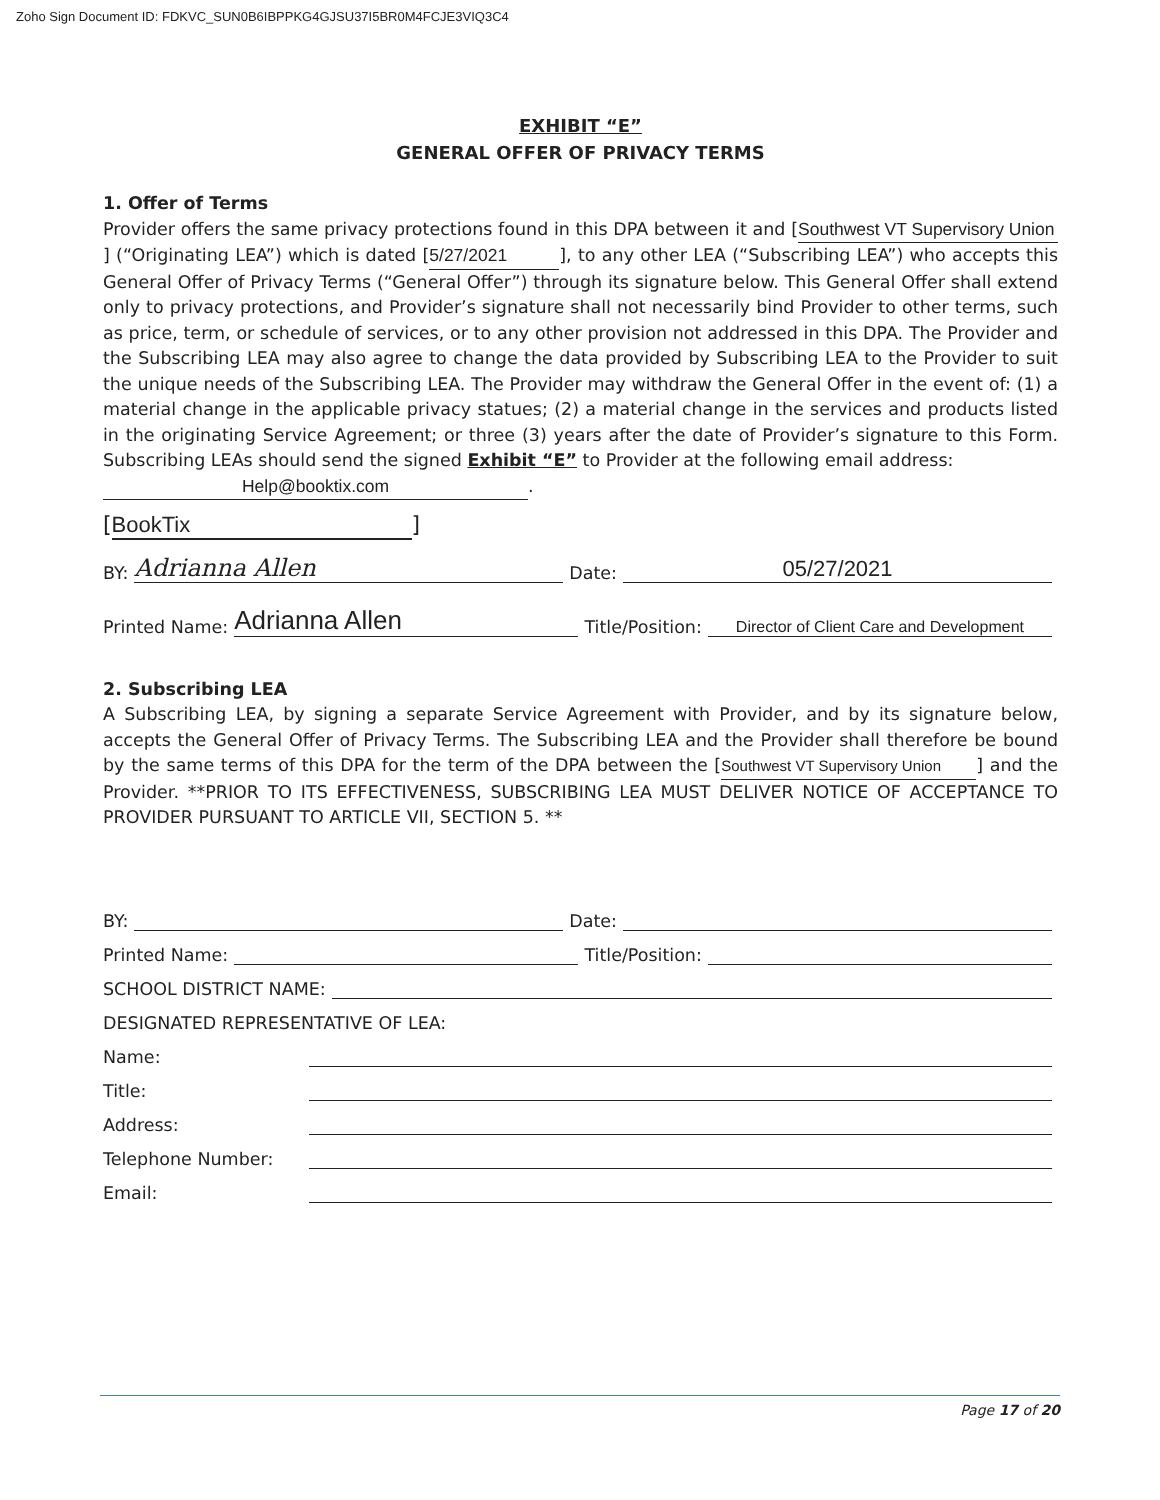Zoho Sign Document ID: FDKVC_SUN0B6IBPPKG4GJSU37I5BR0M4FCJE3VIQ3C4
EXHIBIT “E”
GENERAL OFFER OF PRIVACY TERMS
1. Offer of Terms
Provider offers the same privacy protections found in this DPA between it and [Southwest VT Supervisory Union] (“Originating LEA”) which is dated [5/27/2021], to any other LEA (“Subscribing LEA”) who accepts this General Offer of Privacy Terms (“General Offer”) through its signature below. This General Offer shall extend only to privacy protections, and Provider’s signature shall not necessarily bind Provider to other terms, such as price, term, or schedule of services, or to any other provision not addressed in this DPA. The Provider and the Subscribing LEA may also agree to change the data provided by Subscribing LEA to the Provider to suit the unique needs of the Subscribing LEA. The Provider may withdraw the General Offer in the event of: (1) a material change in the applicable privacy statues; (2) a material change in the services and products listed in the originating Service Agreement; or three (3) years after the date of Provider’s signature to this Form. Subscribing LEAs should send the signed Exhibit “E” to Provider at the following email address:
Help@booktix.com.
[BookTix]
BY: Adrianna Allen Date: 05/27/2021
Printed Name: Adrianna Allen Title/Position: Director of Client Care and Development
2. Subscribing LEA
A Subscribing LEA, by signing a separate Service Agreement with Provider, and by its signature below, accepts the General Offer of Privacy Terms. The Subscribing LEA and the Provider shall therefore be bound by the same terms of this DPA for the term of the DPA between the [Southwest VT Supervisory Union] and the Provider. **PRIOR TO ITS EFFECTIVENESS, SUBSCRIBING LEA MUST DELIVER NOTICE OF ACCEPTANCE TO PROVIDER PURSUANT TO ARTICLE VII, SECTION 5. **
BY: Date:
Printed Name: Title/Position:
SCHOOL DISTRICT NAME:
DESIGNATED REPRESENTATIVE OF LEA:
Name:
Title:
Address:
Telephone Number:
Email:
Page 17 of 20